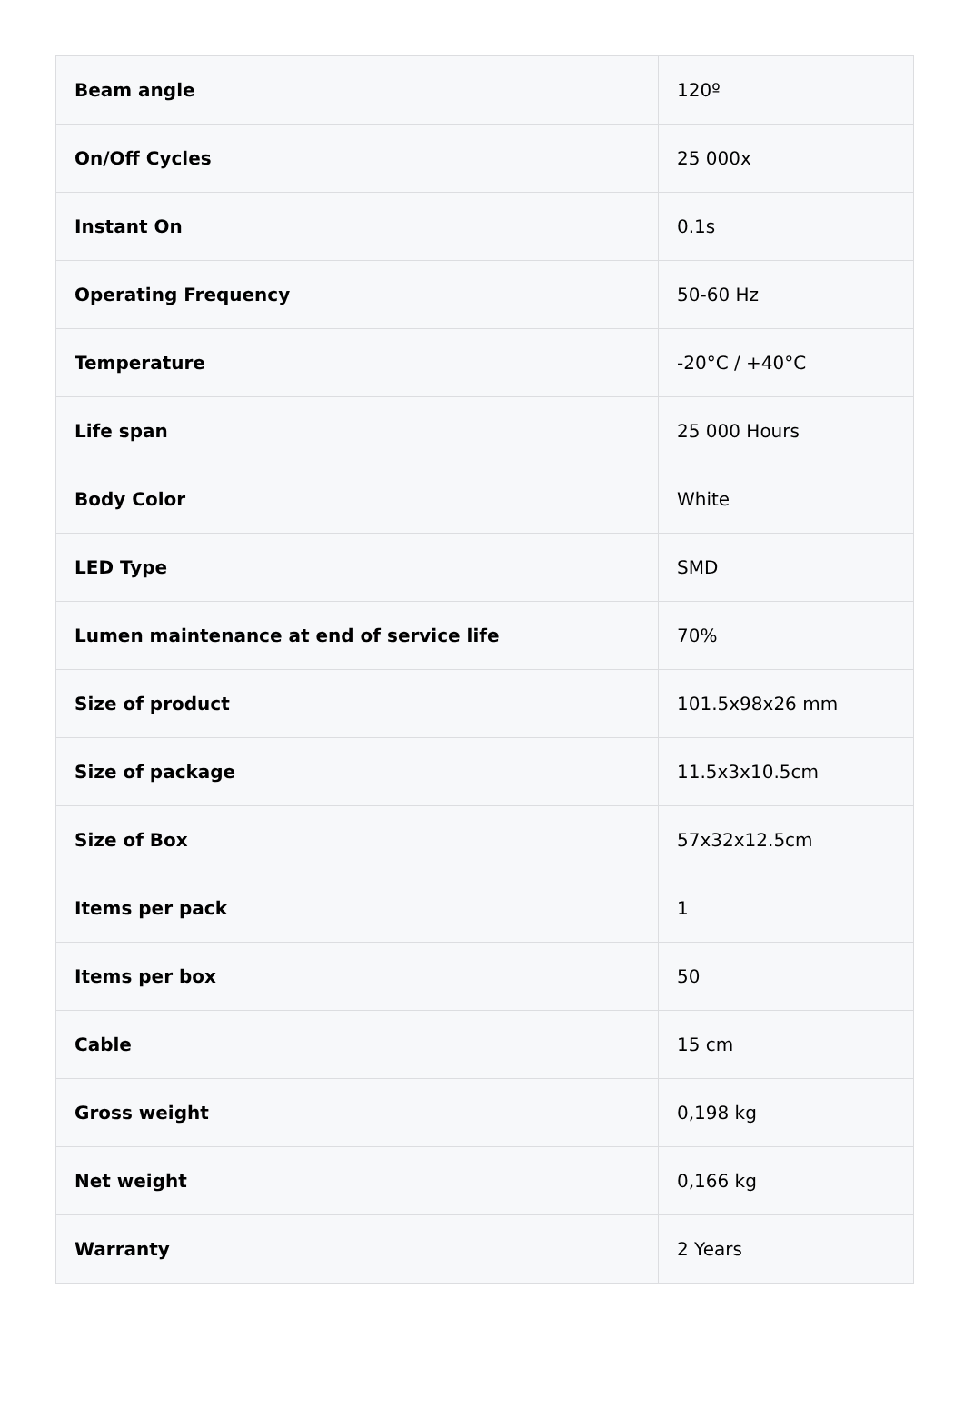| Beam angle | 120º |
| On/Off Cycles | 25 000x |
| Instant On | 0.1s |
| Operating Frequency | 50-60 Hz |
| Temperature | -20°C / +40°C |
| Life span | 25 000 Hours |
| Body Color | White |
| LED Type | SMD |
| Lumen maintenance at end of service life | 70% |
| Size of product | 101.5x98x26 mm |
| Size of package | 11.5x3x10.5cm |
| Size of Box | 57x32x12.5cm |
| Items per pack | 1 |
| Items per box | 50 |
| Cable | 15 cm |
| Gross weight | 0,198 kg |
| Net weight | 0,166 kg |
| Warranty | 2 Years |